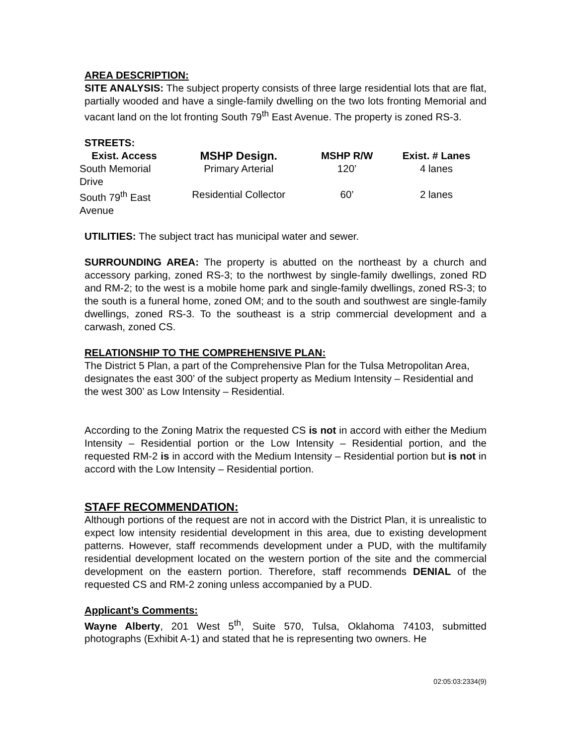AREA DESCRIPTION:
SITE ANALYSIS: The subject property consists of three large residential lots that are flat, partially wooded and have a single-family dwelling on the two lots fronting Memorial and vacant land on the lot fronting South 79<sup>th</sup> East Avenue. The property is zoned RS-3.
STREETS:
| Exist. Access | MSHP Design. | MSHP R/W | Exist. # Lanes |
| --- | --- | --- | --- |
| South Memorial Drive | Primary Arterial | 120’ | 4 lanes |
| South 79<sup>th</sup> East Avenue | Residential Collector | 60’ | 2 lanes |
UTILITIES: The subject tract has municipal water and sewer.
SURROUNDING AREA: The property is abutted on the northeast by a church and accessory parking, zoned RS-3; to the northwest by single-family dwellings, zoned RD and RM-2; to the west is a mobile home park and single-family dwellings, zoned RS-3; to the south is a funeral home, zoned OM; and to the south and southwest are single-family dwellings, zoned RS-3. To the southeast is a strip commercial development and a carwash, zoned CS.
RELATIONSHIP TO THE COMPREHENSIVE PLAN:
The District 5 Plan, a part of the Comprehensive Plan for the Tulsa Metropolitan Area, designates the east 300’ of the subject property as Medium Intensity – Residential and the west 300’ as Low Intensity – Residential.
According to the Zoning Matrix the requested CS is not in accord with either the Medium Intensity – Residential portion or the Low Intensity – Residential portion, and the requested RM-2 is in accord with the Medium Intensity – Residential portion but is not in accord with the Low Intensity – Residential portion.
STAFF RECOMMENDATION:
Although portions of the request are not in accord with the District Plan, it is unrealistic to expect low intensity residential development in this area, due to existing development patterns. However, staff recommends development under a PUD, with the multifamily residential development located on the western portion of the site and the commercial development on the eastern portion. Therefore, staff recommends DENIAL of the requested CS and RM-2 zoning unless accompanied by a PUD.
Applicant’s Comments:
Wayne Alberty, 201 West 5<sup>th</sup>, Suite 570, Tulsa, Oklahoma 74103, submitted photographs (Exhibit A-1) and stated that he is representing two owners. He
02:05:03:2334(9)